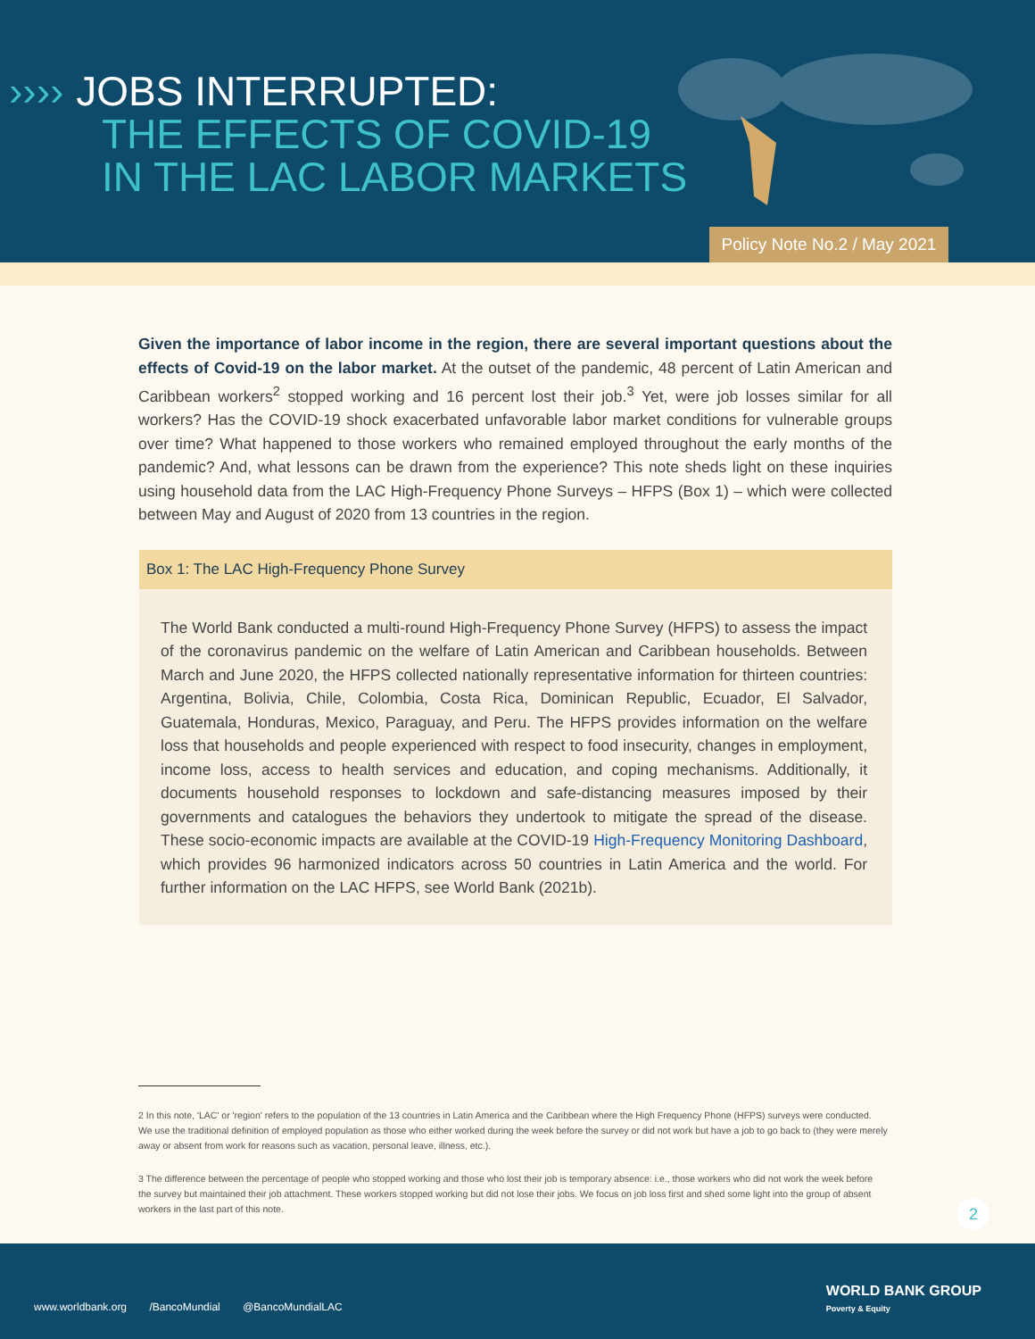›››› JOBS INTERRUPTED:
THE EFFECTS OF COVID-19
IN THE LAC LABOR MARKETS
Policy Note No.2 / May 2021
Given the importance of labor income in the region, there are several important questions about the effects of Covid-19 on the labor market. At the outset of the pandemic, 48 percent of Latin American and Caribbean workers<sup>2</sup> stopped working and 16 percent lost their job.<sup>3</sup> Yet, were job losses similar for all workers? Has the COVID-19 shock exacerbated unfavorable labor market conditions for vulnerable groups over time? What happened to those workers who remained employed throughout the early months of the pandemic? And, what lessons can be drawn from the experience? This note sheds light on these inquiries using household data from the LAC High-Frequency Phone Surveys – HFPS (Box 1) – which were collected between May and August of 2020 from 13 countries in the region.
Box 1: The LAC High-Frequency Phone Survey
The World Bank conducted a multi-round High-Frequency Phone Survey (HFPS) to assess the impact of the coronavirus pandemic on the welfare of Latin American and Caribbean households. Between March and June 2020, the HFPS collected nationally representative information for thirteen countries: Argentina, Bolivia, Chile, Colombia, Costa Rica, Dominican Republic, Ecuador, El Salvador, Guatemala, Honduras, Mexico, Paraguay, and Peru. The HFPS provides information on the welfare loss that households and people experienced with respect to food insecurity, changes in employment, income loss, access to health services and education, and coping mechanisms. Additionally, it documents household responses to lockdown and safe-distancing measures imposed by their governments and catalogues the behaviors they undertook to mitigate the spread of the disease. These socio-economic impacts are available at the COVID-19 High-Frequency Monitoring Dashboard, which provides 96 harmonized indicators across 50 countries in Latin America and the world. For further information on the LAC HFPS, see World Bank (2021b).
2 In this note, 'LAC' or 'region' refers to the population of the 13 countries in Latin America and the Caribbean where the High Frequency Phone (HFPS) surveys were conducted. We use the traditional definition of employed population as those who either worked during the week before the survey or did not work but have a job to go back to (they were merely away or absent from work for reasons such as vacation, personal leave, illness, etc.).
3 The difference between the percentage of people who stopped working and those who lost their job is temporary absence: i.e., those workers who did not work the week before the survey but maintained their job attachment. These workers stopped working but did not lose their jobs. We focus on job loss first and shed some light into the group of absent workers in the last part of this note.
2
WORLD BANK GROUP
Poverty & Equity
www.worldbank.org /BancoMundial @BancoMundialLAC